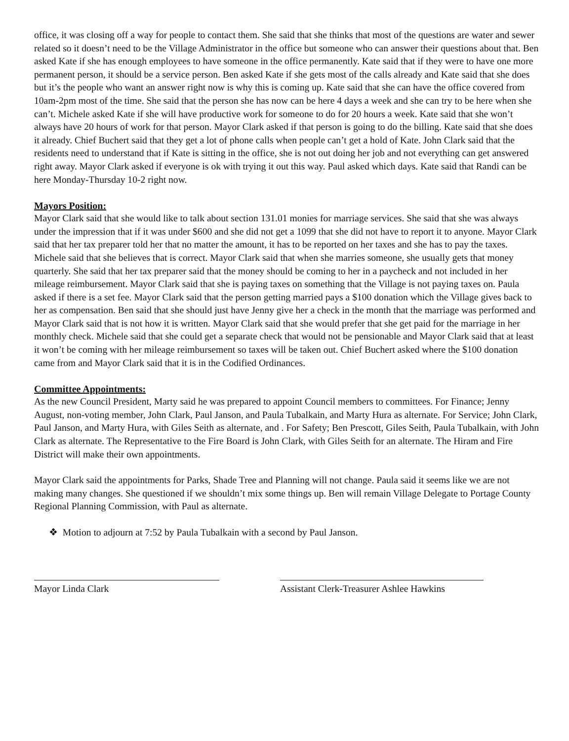office, it was closing off a way for people to contact them. She said that she thinks that most of the questions are water and sewer related so it doesn’t need to be the Village Administrator in the office but someone who can answer their questions about that. Ben asked Kate if she has enough employees to have someone in the office permanently. Kate said that if they were to have one more permanent person, it should be a service person. Ben asked Kate if she gets most of the calls already and Kate said that she does but it’s the people who want an answer right now is why this is coming up. Kate said that she can have the office covered from 10am-2pm most of the time. She said that the person she has now can be here 4 days a week and she can try to be here when she can’t. Michele asked Kate if she will have productive work for someone to do for 20 hours a week. Kate said that she won’t always have 20 hours of work for that person. Mayor Clark asked if that person is going to do the billing. Kate said that she does it already. Chief Buchert said that they get a lot of phone calls when people can’t get a hold of Kate. John Clark said that the residents need to understand that if Kate is sitting in the office, she is not out doing her job and not everything can get answered right away. Mayor Clark asked if everyone is ok with trying it out this way. Paul asked which days. Kate said that Randi can be here Monday-Thursday 10-2 right now.
Mayors Position:
Mayor Clark said that she would like to talk about section 131.01 monies for marriage services. She said that she was always under the impression that if it was under $600 and she did not get a 1099 that she did not have to report it to anyone. Mayor Clark said that her tax preparer told her that no matter the amount, it has to be reported on her taxes and she has to pay the taxes. Michele said that she believes that is correct. Mayor Clark said that when she marries someone, she usually gets that money quarterly. She said that her tax preparer said that the money should be coming to her in a paycheck and not included in her mileage reimbursement. Mayor Clark said that she is paying taxes on something that the Village is not paying taxes on. Paula asked if there is a set fee. Mayor Clark said that the person getting married pays a $100 donation which the Village gives back to her as compensation. Ben said that she should just have Jenny give her a check in the month that the marriage was performed and Mayor Clark said that is not how it is written. Mayor Clark said that she would prefer that she get paid for the marriage in her monthly check. Michele said that she could get a separate check that would not be pensionable and Mayor Clark said that at least it won’t be coming with her mileage reimbursement so taxes will be taken out. Chief Buchert asked where the $100 donation came from and Mayor Clark said that it is in the Codified Ordinances.
Committee Appointments:
As the new Council President, Marty said he was prepared to appoint Council members to committees. For Finance; Jenny August, non-voting member, John Clark, Paul Janson, and Paula Tubalkain, and Marty Hura as alternate. For Service; John Clark, Paul Janson, and Marty Hura, with Giles Seith as alternate, and . For Safety; Ben Prescott, Giles Seith, Paula Tubalkain, with John Clark as alternate. The Representative to the Fire Board is John Clark, with Giles Seith for an alternate. The Hiram and Fire District will make their own appointments.
Mayor Clark said the appointments for Parks, Shade Tree and Planning will not change. Paula said it seems like we are not making many changes. She questioned if we shouldn’t mix some things up. Ben will remain Village Delegate to Portage County Regional Planning Commission, with Paul as alternate.
❖ Motion to adjourn at 7:52 by Paula Tubalkain with a second by Paul Janson.
Mayor Linda Clark Assistant Clerk-Treasurer Ashlee Hawkins